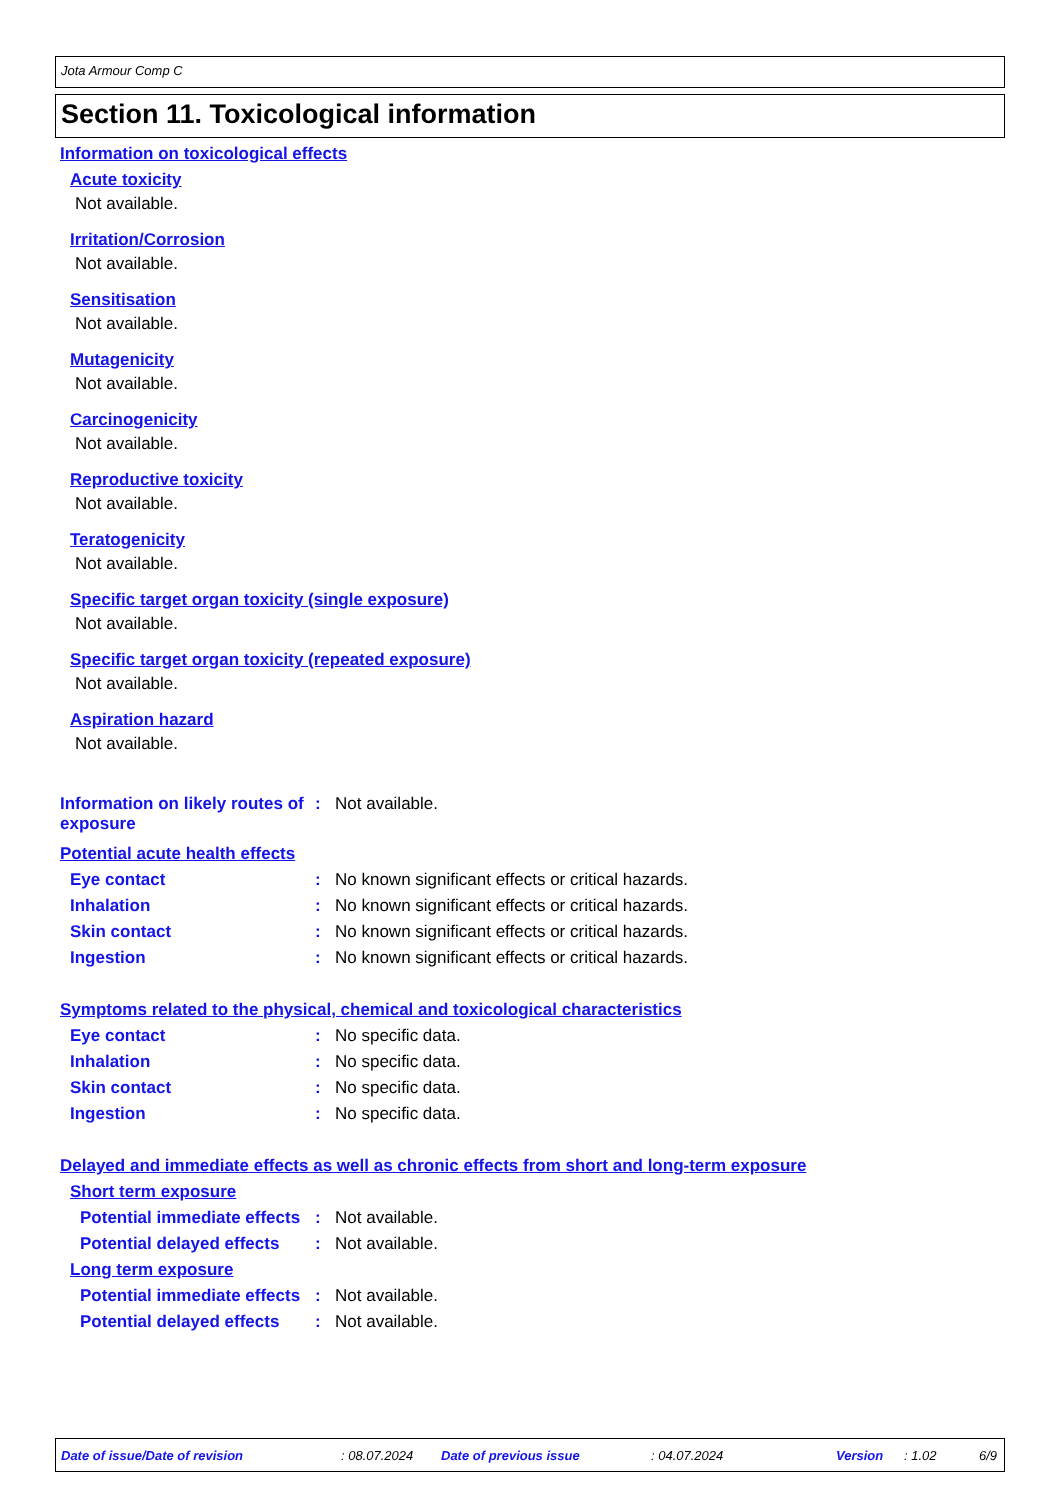Jota Armour Comp C
Section 11. Toxicological information
Information on toxicological effects
Acute toxicity
Not available.
Irritation/Corrosion
Not available.
Sensitisation
Not available.
Mutagenicity
Not available.
Carcinogenicity
Not available.
Reproductive toxicity
Not available.
Teratogenicity
Not available.
Specific target organ toxicity (single exposure)
Not available.
Specific target organ toxicity (repeated exposure)
Not available.
Aspiration hazard
Not available.
Information on likely routes of exposure
: Not available.
Potential acute health effects
Eye contact : No known significant effects or critical hazards.
Inhalation : No known significant effects or critical hazards.
Skin contact : No known significant effects or critical hazards.
Ingestion : No known significant effects or critical hazards.
Symptoms related to the physical, chemical and toxicological characteristics
Eye contact : No specific data.
Inhalation : No specific data.
Skin contact : No specific data.
Ingestion : No specific data.
Delayed and immediate effects as well as chronic effects from short and long-term exposure
Short term exposure
Potential immediate effects
: Not available.
Potential delayed effects
: Not available.
Long term exposure
Potential immediate effects
: Not available.
Potential delayed effects
: Not available.
Date of issue/Date of revision : 08.07.2024 Date of previous issue : 04.07.2024 Version : 1.02 6/9